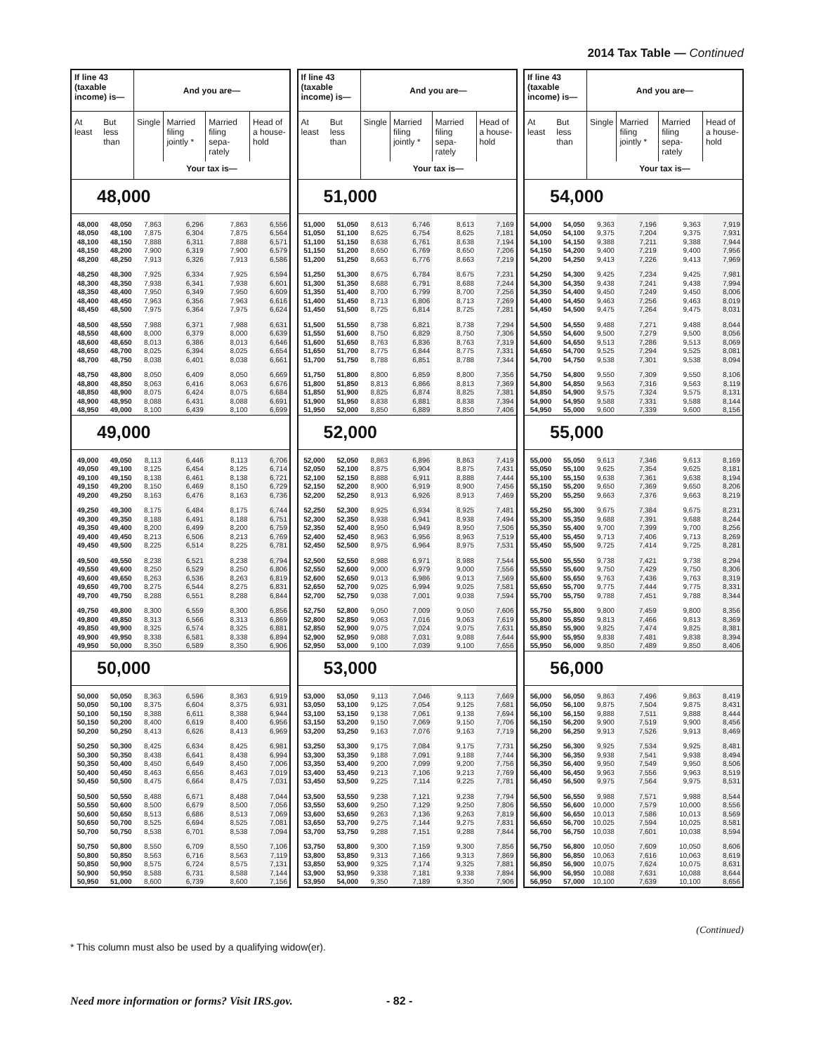2014 Tax Table — Continued
| If line 43 (taxable income) is— | | And you are— | | | |
| --- | --- | --- | --- | --- | --- |
| At least | But less than | Single | Married filing jointly * | Married filing sepa-rately | Head of a house-hold |
| | | Your tax is— | | | |
| 48,000 | | | | | |
| 48,000 | 48,050 | 7,863 | 6,296 | 7,863 | 6,556 |
| 48,050 | 48,100 | 7,875 | 6,304 | 7,875 | 6,564 |
| 48,100 | 48,150 | 7,888 | 6,311 | 7,888 | 6,571 |
| 48,150 | 48,200 | 7,900 | 6,319 | 7,900 | 6,579 |
| 48,200 | 48,250 | 7,913 | 6,326 | 7,913 | 6,586 |
| 48,250 | 48,300 | 7,925 | 6,334 | 7,925 | 6,594 |
| 48,300 | 48,350 | 7,938 | 6,341 | 7,938 | 6,601 |
| 48,350 | 48,400 | 7,950 | 6,349 | 7,950 | 6,609 |
| 48,400 | 48,450 | 7,963 | 6,356 | 7,963 | 6,616 |
| 48,450 | 48,500 | 7,975 | 6,364 | 7,975 | 6,624 |
| 48,500 | 48,550 | 7,988 | 6,371 | 7,988 | 6,631 |
| 48,550 | 48,600 | 8,000 | 6,379 | 8,000 | 6,639 |
| 48,600 | 48,650 | 8,013 | 6,386 | 8,013 | 6,646 |
| 48,650 | 48,700 | 8,025 | 6,394 | 8,025 | 6,654 |
| 48,700 | 48,750 | 8,038 | 6,401 | 8,038 | 6,661 |
| 48,750 | 48,800 | 8,050 | 6,409 | 8,050 | 6,669 |
| 48,800 | 48,850 | 8,063 | 6,416 | 8,063 | 6,676 |
| 48,850 | 48,900 | 8,075 | 6,424 | 8,075 | 6,684 |
| 48,900 | 48,950 | 8,088 | 6,431 | 8,088 | 6,691 |
| 48,950 | 49,000 | 8,100 | 6,439 | 8,100 | 6,699 |
| 49,000 | | | | | |
| 49,000 | 49,050 | 8,113 | 6,446 | 8,113 | 6,706 |
| 49,050 | 49,100 | 8,125 | 6,454 | 8,125 | 6,714 |
| 49,100 | 49,150 | 8,138 | 6,461 | 8,138 | 6,721 |
| 49,150 | 49,200 | 8,150 | 6,469 | 8,150 | 6,729 |
| 49,200 | 49,250 | 8,163 | 6,476 | 8,163 | 6,736 |
| 49,250 | 49,300 | 8,175 | 6,484 | 8,175 | 6,744 |
| 49,300 | 49,350 | 8,188 | 6,491 | 8,188 | 6,751 |
| 49,350 | 49,400 | 8,200 | 6,499 | 8,200 | 6,759 |
| 49,400 | 49,450 | 8,213 | 6,506 | 8,213 | 6,769 |
| 49,450 | 49,500 | 8,225 | 6,514 | 8,225 | 6,781 |
| 49,500 | 49,550 | 8,238 | 6,521 | 8,238 | 6,794 |
| 49,550 | 49,600 | 8,250 | 6,529 | 8,250 | 6,806 |
| 49,600 | 49,650 | 8,263 | 6,536 | 8,263 | 6,819 |
| 49,650 | 49,700 | 8,275 | 6,544 | 8,275 | 6,831 |
| 49,700 | 49,750 | 8,288 | 6,551 | 8,288 | 6,844 |
| 49,750 | 49,800 | 8,300 | 6,559 | 8,300 | 6,856 |
| 49,800 | 49,850 | 8,313 | 6,566 | 8,313 | 6,869 |
| 49,850 | 49,900 | 8,325 | 6,574 | 8,325 | 6,881 |
| 49,900 | 49,950 | 8,338 | 6,581 | 8,338 | 6,894 |
| 49,950 | 50,000 | 8,350 | 6,589 | 8,350 | 6,906 |
| 50,000 | | | | | |
| 50,000 | 50,050 | 8,363 | 6,596 | 8,363 | 6,919 |
| 50,050 | 50,100 | 8,375 | 6,604 | 8,375 | 6,931 |
| 50,100 | 50,150 | 8,388 | 6,611 | 8,388 | 6,944 |
| 50,150 | 50,200 | 8,400 | 6,619 | 8,400 | 6,956 |
| 50,200 | 50,250 | 8,413 | 6,626 | 8,413 | 6,969 |
| 50,250 | 50,300 | 8,425 | 6,634 | 8,425 | 6,981 |
| 50,300 | 50,350 | 8,438 | 6,641 | 8,438 | 6,994 |
| 50,350 | 50,400 | 8,450 | 6,649 | 8,450 | 7,006 |
| 50,400 | 50,450 | 8,463 | 6,656 | 8,463 | 7,019 |
| 50,450 | 50,500 | 8,475 | 6,664 | 8,475 | 7,031 |
| 50,500 | 50,550 | 8,488 | 6,671 | 8,488 | 7,044 |
| 50,550 | 50,600 | 8,500 | 6,679 | 8,500 | 7,056 |
| 50,600 | 50,650 | 8,513 | 6,686 | 8,513 | 7,069 |
| 50,650 | 50,700 | 8,525 | 6,694 | 8,525 | 7,081 |
| 50,700 | 50,750 | 8,538 | 6,701 | 8,538 | 7,094 |
| 50,750 | 50,800 | 8,550 | 6,709 | 8,550 | 7,106 |
| 50,800 | 50,850 | 8,563 | 6,716 | 8,563 | 7,119 |
| 50,850 | 50,900 | 8,575 | 6,724 | 8,575 | 7,131 |
| 50,900 | 50,950 | 8,588 | 6,731 | 8,588 | 7,144 |
| 50,950 | 51,000 | 8,600 | 6,739 | 8,600 | 7,156 |
| If line 43 (taxable income) is— | | And you are— | | | |
| --- | --- | --- | --- | --- | --- |
| At least | But less than | Single | Married filing jointly * | Married filing sepa-rately | Head of a house-hold |
| | | Your tax is— | | | |
| 51,000 | | | | | |
| 51,000 | 51,050 | 8,613 | 6,746 | 8,613 | 7,169 |
| 51,050 | 51,100 | 8,625 | 6,754 | 8,625 | 7,181 |
| 51,100 | 51,150 | 8,638 | 6,761 | 8,638 | 7,194 |
| 51,150 | 51,200 | 8,650 | 6,769 | 8,650 | 7,206 |
| 51,200 | 51,250 | 8,663 | 6,776 | 8,663 | 7,219 |
| 51,250 | 51,300 | 8,675 | 6,784 | 8,675 | 7,231 |
| 51,300 | 51,350 | 8,688 | 6,791 | 8,688 | 7,244 |
| 51,350 | 51,400 | 8,700 | 6,799 | 8,700 | 7,256 |
| 51,400 | 51,450 | 8,713 | 6,806 | 8,713 | 7,269 |
| 51,450 | 51,500 | 8,725 | 6,814 | 8,725 | 7,281 |
| 51,500 | 51,550 | 8,738 | 6,821 | 8,738 | 7,294 |
| 51,550 | 51,600 | 8,750 | 6,829 | 8,750 | 7,306 |
| 51,600 | 51,650 | 8,763 | 6,836 | 8,763 | 7,319 |
| 51,650 | 51,700 | 8,775 | 6,844 | 8,775 | 7,331 |
| 51,700 | 51,750 | 8,788 | 6,851 | 8,788 | 7,344 |
| 51,750 | 51,800 | 8,800 | 6,859 | 8,800 | 7,356 |
| 51,800 | 51,850 | 8,813 | 6,866 | 8,813 | 7,369 |
| 51,850 | 51,900 | 8,825 | 6,874 | 8,825 | 7,381 |
| 51,900 | 51,950 | 8,838 | 6,881 | 8,838 | 7,394 |
| 51,950 | 52,000 | 8,850 | 6,889 | 8,850 | 7,406 |
| 52,000 | | | | | |
| 52,000 | 52,050 | 8,863 | 6,896 | 8,863 | 7,419 |
| 52,050 | 52,100 | 8,875 | 6,904 | 8,875 | 7,431 |
| 52,100 | 52,150 | 8,888 | 6,911 | 8,888 | 7,444 |
| 52,150 | 52,200 | 8,900 | 6,919 | 8,900 | 7,456 |
| 52,200 | 52,250 | 8,913 | 6,926 | 8,913 | 7,469 |
| 52,250 | 52,300 | 8,925 | 6,934 | 8,925 | 7,481 |
| 52,300 | 52,350 | 8,938 | 6,941 | 8,938 | 7,494 |
| 52,350 | 52,400 | 8,950 | 6,949 | 8,950 | 7,506 |
| 52,400 | 52,450 | 8,963 | 6,956 | 8,963 | 7,519 |
| 52,450 | 52,500 | 8,975 | 6,964 | 8,975 | 7,531 |
| 52,500 | 52,550 | 8,988 | 6,971 | 8,988 | 7,544 |
| 52,550 | 52,600 | 9,000 | 6,979 | 9,000 | 7,556 |
| 52,600 | 52,650 | 9,013 | 6,986 | 9,013 | 7,569 |
| 52,650 | 52,700 | 9,025 | 6,994 | 9,025 | 7,581 |
| 52,700 | 52,750 | 9,038 | 7,001 | 9,038 | 7,594 |
| 52,750 | 52,800 | 9,050 | 7,009 | 9,050 | 7,606 |
| 52,800 | 52,850 | 9,063 | 7,016 | 9,063 | 7,619 |
| 52,850 | 52,900 | 9,075 | 7,024 | 9,075 | 7,631 |
| 52,900 | 52,950 | 9,088 | 7,031 | 9,088 | 7,644 |
| 52,950 | 53,000 | 9,100 | 7,039 | 9,100 | 7,656 |
| 53,000 | | | | | |
| 53,000 | 53,050 | 9,113 | 7,046 | 9,113 | 7,669 |
| 53,050 | 53,100 | 9,125 | 7,054 | 9,125 | 7,681 |
| 53,100 | 53,150 | 9,138 | 7,061 | 9,138 | 7,694 |
| 53,150 | 53,200 | 9,150 | 7,069 | 9,150 | 7,706 |
| 53,200 | 53,250 | 9,163 | 7,076 | 9,163 | 7,719 |
| 53,250 | 53,300 | 9,175 | 7,084 | 9,175 | 7,731 |
| 53,300 | 53,350 | 9,188 | 7,091 | 9,188 | 7,744 |
| 53,350 | 53,400 | 9,200 | 7,099 | 9,200 | 7,756 |
| 53,400 | 53,450 | 9,213 | 7,106 | 9,213 | 7,769 |
| 53,450 | 53,500 | 9,225 | 7,114 | 9,225 | 7,781 |
| 53,500 | 53,550 | 9,238 | 7,121 | 9,238 | 7,794 |
| 53,550 | 53,600 | 9,250 | 7,129 | 9,250 | 7,806 |
| 53,600 | 53,650 | 9,263 | 7,136 | 9,263 | 7,819 |
| 53,650 | 53,700 | 9,275 | 7,144 | 9,275 | 7,831 |
| 53,700 | 53,750 | 9,288 | 7,151 | 9,288 | 7,844 |
| 53,750 | 53,800 | 9,300 | 7,159 | 9,300 | 7,856 |
| 53,800 | 53,850 | 9,313 | 7,166 | 9,313 | 7,869 |
| 53,850 | 53,900 | 9,325 | 7,174 | 9,325 | 7,881 |
| 53,900 | 53,950 | 9,338 | 7,181 | 9,338 | 7,894 |
| 53,950 | 54,000 | 9,350 | 7,189 | 9,350 | 7,906 |
| If line 43 (taxable income) is— | | And you are— | | | |
| --- | --- | --- | --- | --- | --- |
| At least | But less than | Single | Married filing jointly * | Married filing sepa-rately | Head of a house-hold |
| | | Your tax is— | | | |
| 54,000 | | | | | |
| 54,000 | 54,050 | 9,363 | 7,196 | 9,363 | 7,919 |
| 54,050 | 54,100 | 9,375 | 7,204 | 9,375 | 7,931 |
| 54,100 | 54,150 | 9,388 | 7,211 | 9,388 | 7,944 |
| 54,150 | 54,200 | 9,400 | 7,219 | 9,400 | 7,956 |
| 54,200 | 54,250 | 9,413 | 7,226 | 9,413 | 7,969 |
| 54,250 | 54,300 | 9,425 | 7,234 | 9,425 | 7,981 |
| 54,300 | 54,350 | 9,438 | 7,241 | 9,438 | 7,994 |
| 54,350 | 54,400 | 9,450 | 7,249 | 9,450 | 8,006 |
| 54,400 | 54,450 | 9,463 | 7,256 | 9,463 | 8,019 |
| 54,450 | 54,500 | 9,475 | 7,264 | 9,475 | 8,031 |
| 54,500 | 54,550 | 9,488 | 7,271 | 9,488 | 8,044 |
| 54,550 | 54,600 | 9,500 | 7,279 | 9,500 | 8,056 |
| 54,600 | 54,650 | 9,513 | 7,286 | 9,513 | 8,069 |
| 54,650 | 54,700 | 9,525 | 7,294 | 9,525 | 8,081 |
| 54,700 | 54,750 | 9,538 | 7,301 | 9,538 | 8,094 |
| 54,750 | 54,800 | 9,550 | 7,309 | 9,550 | 8,106 |
| 54,800 | 54,850 | 9,563 | 7,316 | 9,563 | 8,119 |
| 54,850 | 54,900 | 9,575 | 7,324 | 9,575 | 8,131 |
| 54,900 | 54,950 | 9,588 | 7,331 | 9,588 | 8,144 |
| 54,950 | 55,000 | 9,600 | 7,339 | 9,600 | 8,156 |
| 55,000 | | | | | |
| 55,000 | 55,050 | 9,613 | 7,346 | 9,613 | 8,169 |
| 55,050 | 55,100 | 9,625 | 7,354 | 9,625 | 8,181 |
| 55,100 | 55,150 | 9,638 | 7,361 | 9,638 | 8,194 |
| 55,150 | 55,200 | 9,650 | 7,369 | 9,650 | 8,206 |
| 55,200 | 55,250 | 9,663 | 7,376 | 9,663 | 8,219 |
| 55,250 | 55,300 | 9,675 | 7,384 | 9,675 | 8,231 |
| 55,300 | 55,350 | 9,688 | 7,391 | 9,688 | 8,244 |
| 55,350 | 55,400 | 9,700 | 7,399 | 9,700 | 8,256 |
| 55,400 | 55,450 | 9,713 | 7,406 | 9,713 | 8,269 |
| 55,450 | 55,500 | 9,725 | 7,414 | 9,725 | 8,281 |
| 55,500 | 55,550 | 9,738 | 7,421 | 9,738 | 8,294 |
| 55,550 | 55,600 | 9,750 | 7,429 | 9,750 | 8,306 |
| 55,600 | 55,650 | 9,763 | 7,436 | 9,763 | 8,319 |
| 55,650 | 55,700 | 9,775 | 7,444 | 9,775 | 8,331 |
| 55,700 | 55,750 | 9,788 | 7,451 | 9,788 | 8,344 |
| 55,750 | 55,800 | 9,800 | 7,459 | 9,800 | 8,356 |
| 55,800 | 55,850 | 9,813 | 7,466 | 9,813 | 8,369 |
| 55,850 | 55,900 | 9,825 | 7,474 | 9,825 | 8,381 |
| 55,900 | 55,950 | 9,838 | 7,481 | 9,838 | 8,394 |
| 55,950 | 56,000 | 9,850 | 7,489 | 9,850 | 8,406 |
| 56,000 | | | | | |
| 56,000 | 56,050 | 9,863 | 7,496 | 9,863 | 8,419 |
| 56,050 | 56,100 | 9,875 | 7,504 | 9,875 | 8,431 |
| 56,100 | 56,150 | 9,888 | 7,511 | 9,888 | 8,444 |
| 56,150 | 56,200 | 9,900 | 7,519 | 9,900 | 8,456 |
| 56,200 | 56,250 | 9,913 | 7,526 | 9,913 | 8,469 |
| 56,250 | 56,300 | 9,925 | 7,534 | 9,925 | 8,481 |
| 56,300 | 56,350 | 9,938 | 7,541 | 9,938 | 8,494 |
| 56,350 | 56,400 | 9,950 | 7,549 | 9,950 | 8,506 |
| 56,400 | 56,450 | 9,963 | 7,556 | 9,963 | 8,519 |
| 56,450 | 56,500 | 9,975 | 7,564 | 9,975 | 8,531 |
| 56,500 | 56,550 | 9,988 | 7,571 | 9,988 | 8,544 |
| 56,550 | 56,600 | 10,000 | 7,579 | 10,000 | 8,556 |
| 56,600 | 56,650 | 10,013 | 7,586 | 10,013 | 8,569 |
| 56,650 | 56,700 | 10,025 | 7,594 | 10,025 | 8,581 |
| 56,700 | 56,750 | 10,038 | 7,601 | 10,038 | 8,594 |
| 56,750 | 56,800 | 10,050 | 7,609 | 10,050 | 8,606 |
| 56,800 | 56,850 | 10,063 | 7,616 | 10,063 | 8,619 |
| 56,850 | 56,900 | 10,075 | 7,624 | 10,075 | 8,631 |
| 56,900 | 56,950 | 10,088 | 7,631 | 10,088 | 8,644 |
| 56,950 | 57,000 | 10,100 | 7,639 | 10,100 | 8,656 |
(Continued)
* This column must also be used by a qualifying widow(er).
Need more information or forms? Visit IRS.gov. - 82 -